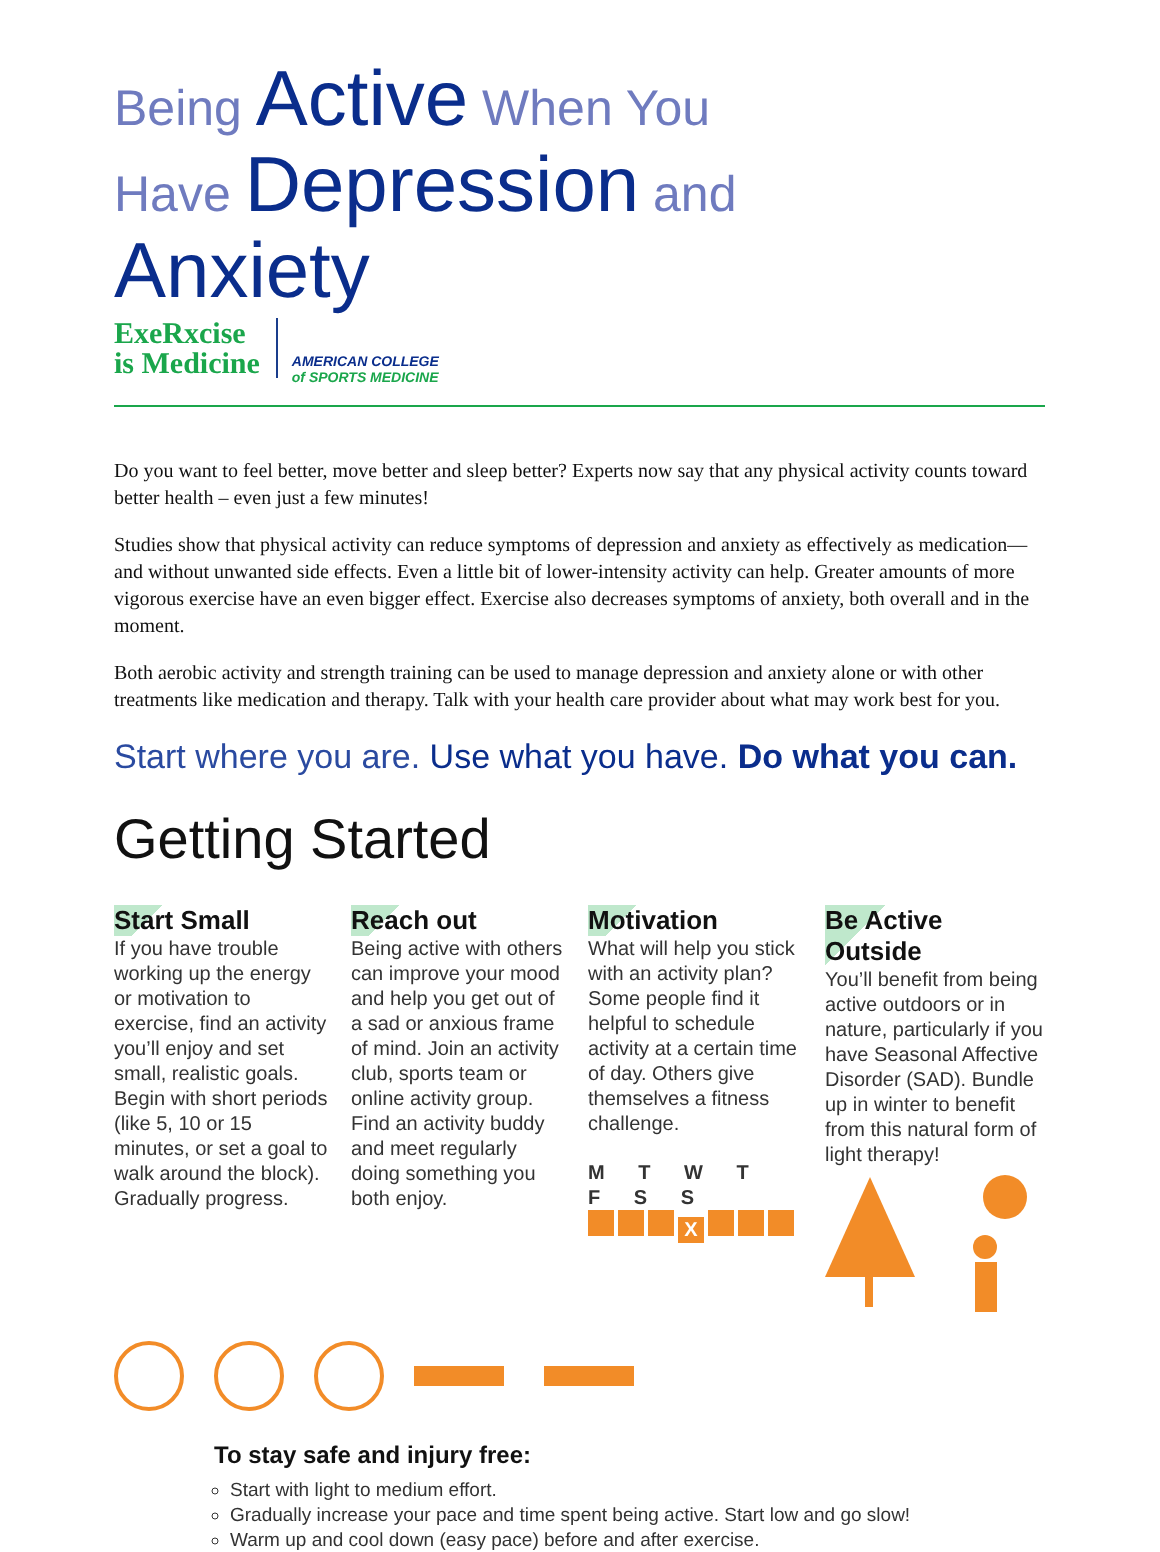Being Active When You Have Depression and Anxiety
ExeRxcise
is Medicine
AMERICAN COLLEGE
of SPORTS MEDICINE
Do you want to feel better, move better and sleep better? Experts now say that any physical activity counts toward better health – even just a few minutes!
Studies show that physical activity can reduce symptoms of depression and anxiety as effectively as medication—and without unwanted side effects. Even a little bit of lower-intensity activity can help. Greater amounts of more vigorous exercise have an even bigger effect. Exercise also decreases symptoms of anxiety, both overall and in the moment.
Both aerobic activity and strength training can be used to manage depression and anxiety alone or with other treatments like medication and therapy. Talk with your health care provider about what may work best for you.
Start where you are. Use what you have. Do what you can.
Getting Started
Start Small
If you have trouble working up the energy or motivation to exercise, find an activity you’ll enjoy and set small, realistic goals. Begin with short periods (like 5, 10 or 15 minutes, or set a goal to walk around the block). Gradually progress.
Reach out
Being active with others can improve your mood and help you get out of a sad or anxious frame of mind. Join an activity club, sports team or online activity group. Find an activity buddy and meet regularly doing something you both enjoy.
Motivation
What will help you stick with an activity plan? Some people find it helpful to schedule activity at a certain time of day. Others give themselves a fitness challenge.
M T W T F S S
X
Be Active Outside
You’ll benefit from being active outdoors or in nature, particularly if you have Seasonal Affective Disorder (SAD). Bundle up in winter to benefit from this natural form of light therapy!
To stay safe and injury free:
Start with light to medium effort.
Gradually increase your pace and time spent being active. Start low and go slow!
Warm up and cool down (easy pace) before and after exercise.